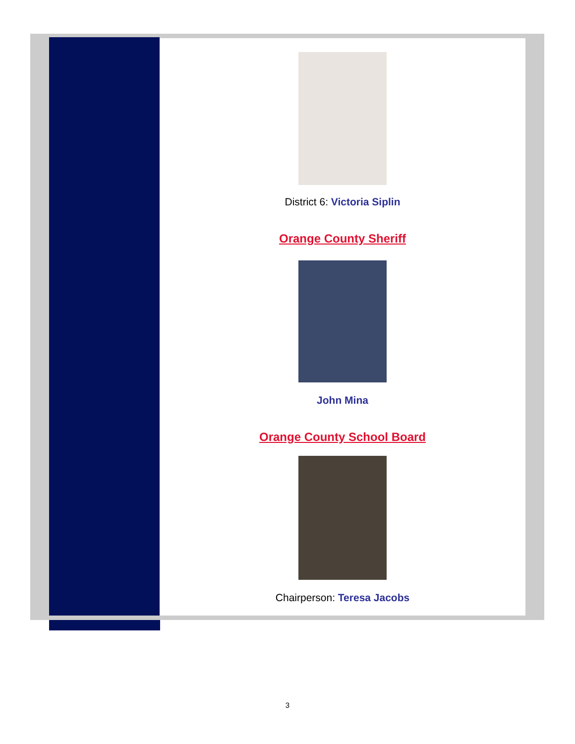District 6: Victoria Siplin
Orange County Sheriff
John Mina
Orange County School Board
Chairperson: Teresa Jacobs
3